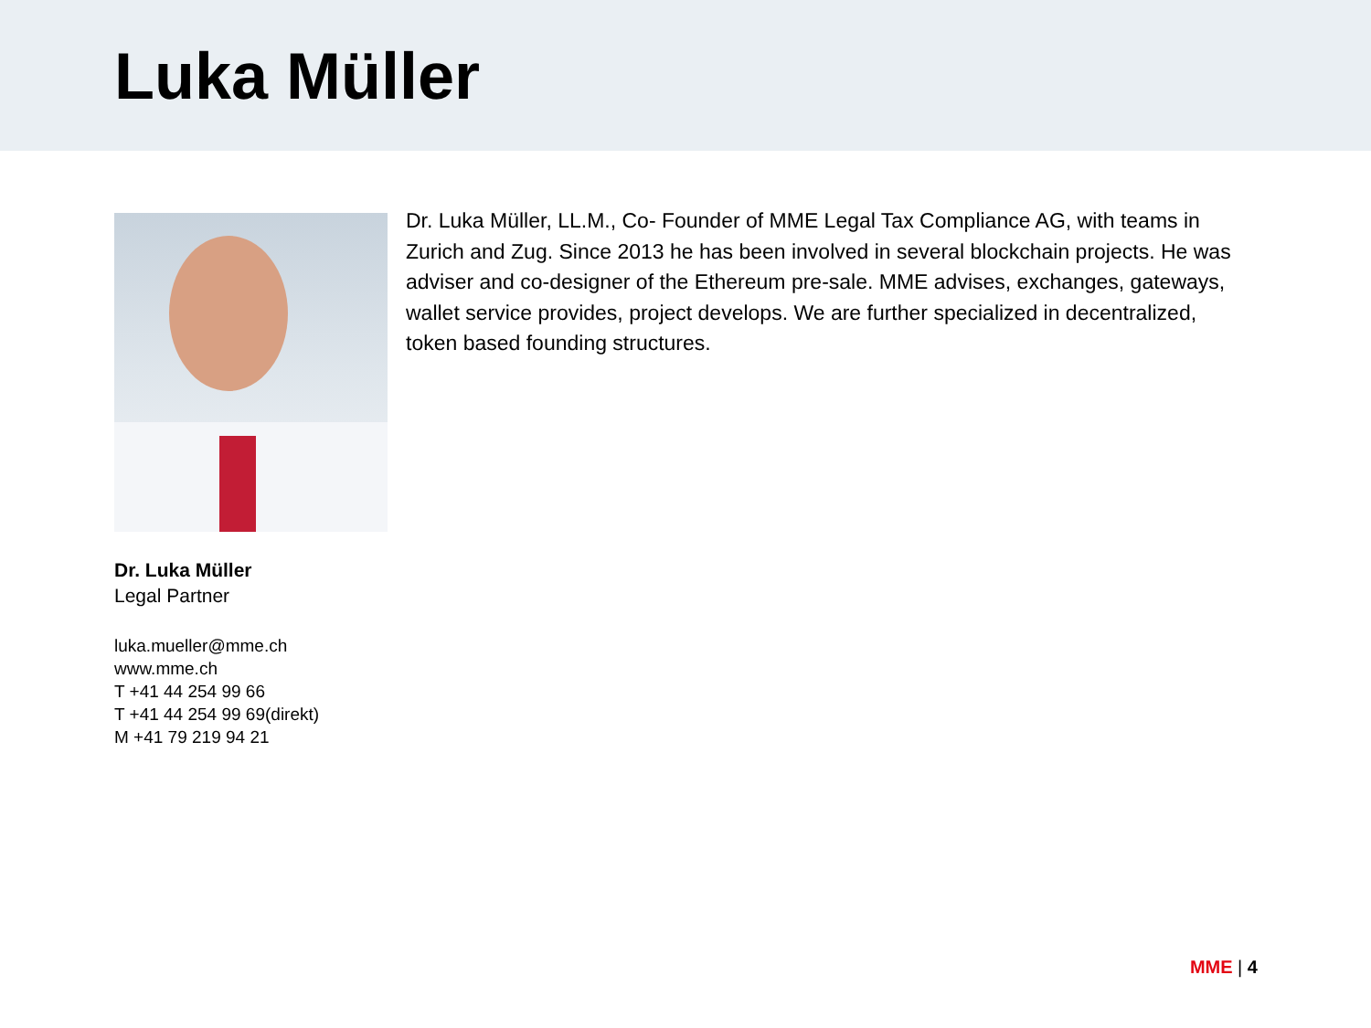Luka Müller
Dr. Luka Müller
Legal Partner
luka.mueller@mme.ch
www.mme.ch
T +41 44 254 99 66
T +41 44 254 99 69(direkt)
M +41 79 219 94 21
Dr. Luka Müller, LL.M., Co- Founder of MME Legal Tax Compliance AG, with teams in Zurich and Zug. Since 2013 he has been involved in several blockchain projects. He was adviser and co-designer of the Ethereum pre-sale. MME advises, exchanges, gateways, wallet service provides, project develops. We are further specialized in decentralized, token based founding structures.
MME | 4